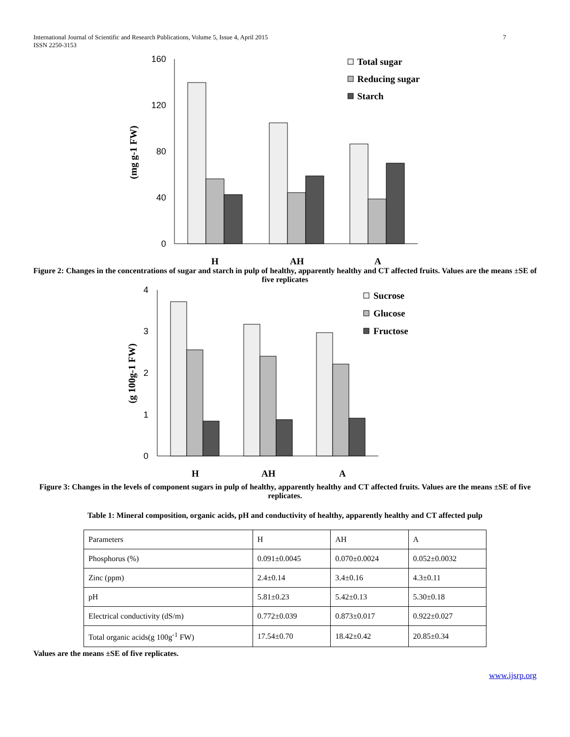International Journal of Scientific and Research Publications, Volume 5, Issue 4, April 2015
ISSN 2250-3153
7
160
120
80
40
0
(mg g-1 FW)
H
AH
A
Total sugar
Reducing sugar
Starch
Figure 2: Changes in the concentrations of sugar and starch in pulp of healthy, apparently healthy and CT affected fruits. Values are the means ±SE of five replicates
4
3
2
1
0
(g 100g-1 FW)
H
AH
A
Sucrose
Glucose
Fructose
Figure 3: Changes in the levels of component sugars in pulp of healthy, apparently healthy and CT affected fruits. Values are the means ±SE of five replicates.
Table 1: Mineral composition, organic acids, pH and conductivity of healthy, apparently healthy and CT affected pulp
| Parameters | H | AH | A |
| Phosphorus (%) | 0.091±0.0045 | 0.070±0.0024 | 0.052±0.0032 |
| Zinc (ppm) | 2.4±0.14 | 3.4±0.16 | 4.3±0.11 |
| pH | 5.81±0.23 | 5.42±0.13 | 5.30±0.18 |
| Electrical conductivity (dS/m) | 0.772±0.039 | 0.873±0.017 | 0.922±0.027 |
| Total organic acids(g 100g<sup>-1</sup> FW) | 17.54±0.70 | 18.42±0.42 | 20.85±0.34 |
Values are the means ±SE of five replicates.
www.ijsrp.org